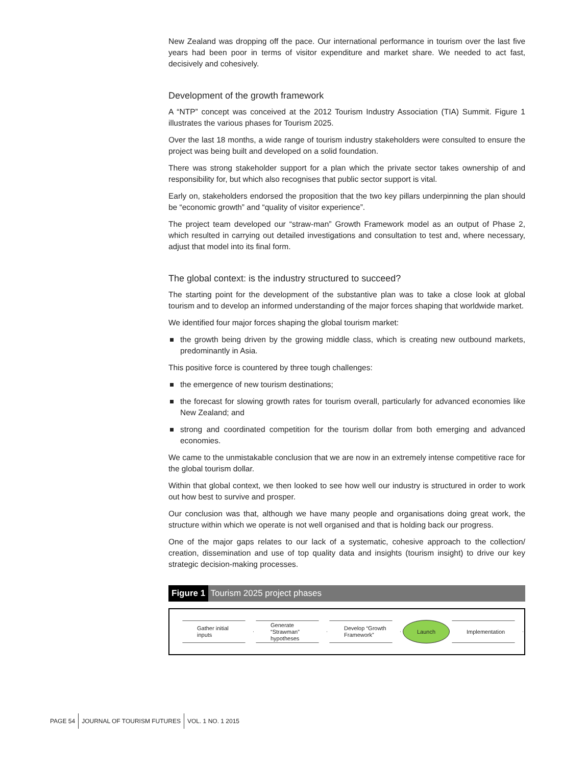New Zealand was dropping off the pace. Our international performance in tourism over the last five years had been poor in terms of visitor expenditure and market share. We needed to act fast, decisively and cohesively.
Development of the growth framework
A “NTP” concept was conceived at the 2012 Tourism Industry Association (TIA) Summit. Figure 1 illustrates the various phases for Tourism 2025.
Over the last 18 months, a wide range of tourism industry stakeholders were consulted to ensure the project was being built and developed on a solid foundation.
There was strong stakeholder support for a plan which the private sector takes ownership of and responsibility for, but which also recognises that public sector support is vital.
Early on, stakeholders endorsed the proposition that the two key pillars underpinning the plan should be “economic growth” and “quality of visitor experience”.
The project team developed our “straw-man” Growth Framework model as an output of Phase 2, which resulted in carrying out detailed investigations and consultation to test and, where necessary, adjust that model into its final form.
The global context: is the industry structured to succeed?
The starting point for the development of the substantive plan was to take a close look at global tourism and to develop an informed understanding of the major forces shaping that worldwide market.
We identified four major forces shaping the global tourism market:
the growth being driven by the growing middle class, which is creating new outbound markets, predominantly in Asia.
This positive force is countered by three tough challenges:
the emergence of new tourism destinations;
the forecast for slowing growth rates for tourism overall, particularly for advanced economies like New Zealand; and
strong and coordinated competition for the tourism dollar from both emerging and advanced economies.
We came to the unmistakable conclusion that we are now in an extremely intense competitive race for the global tourism dollar.
Within that global context, we then looked to see how well our industry is structured in order to work out how best to survive and prosper.
Our conclusion was that, although we have many people and organisations doing great work, the structure within which we operate is not well organised and that is holding back our progress.
One of the major gaps relates to our lack of a systematic, cohesive approach to the collection/ creation, dissemination and use of top quality data and insights (tourism insight) to drive our key strategic decision-making processes.
Figure 1 Tourism 2025 project phases
Gather initial
inputs
Generate
“Strawman”
hypotheses
Develop “Growth
Framework”
Launch
Implementation
PAGE 54 JOURNAL OF TOURISM FUTURES VOL. 1 NO. 1 2015